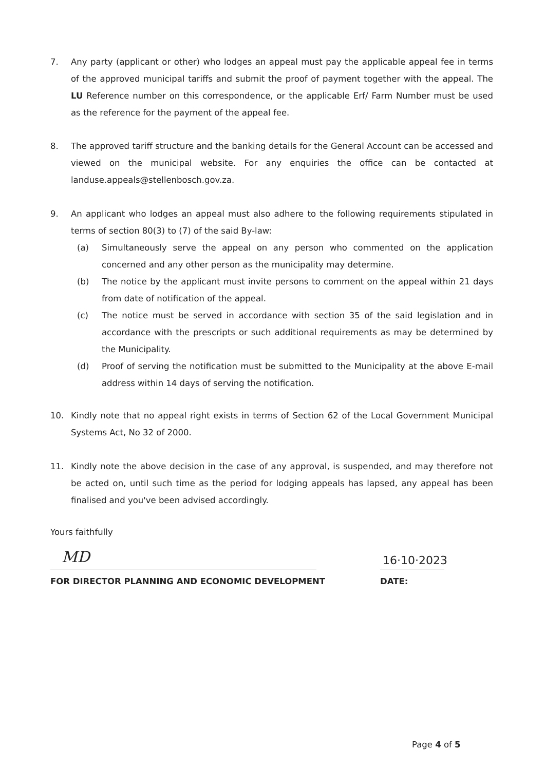7. Any party (applicant or other) who lodges an appeal must pay the applicable appeal fee in terms of the approved municipal tariffs and submit the proof of payment together with the appeal. The LU Reference number on this correspondence, or the applicable Erf/ Farm Number must be used as the reference for the payment of the appeal fee.
8. The approved tariff structure and the banking details for the General Account can be accessed and viewed on the municipal website. For any enquiries the office can be contacted at landuse.appeals@stellenbosch.gov.za.
9. An applicant who lodges an appeal must also adhere to the following requirements stipulated in terms of section 80(3) to (7) of the said By-law:
(a) Simultaneously serve the appeal on any person who commented on the application concerned and any other person as the municipality may determine.
(b) The notice by the applicant must invite persons to comment on the appeal within 21 days from date of notification of the appeal.
(c) The notice must be served in accordance with section 35 of the said legislation and in accordance with the prescripts or such additional requirements as may be determined by the Municipality.
(d) Proof of serving the notification must be submitted to the Municipality at the above E-mail address within 14 days of serving the notification.
10. Kindly note that no appeal right exists in terms of Section 62 of the Local Government Municipal Systems Act, No 32 of 2000.
11. Kindly note the above decision in the case of any approval, is suspended, and may therefore not be acted on, until such time as the period for lodging appeals has lapsed, any appeal has been finalised and you've been advised accordingly.
Yours faithfully
MD 16·10·2023
FOR DIRECTOR PLANNING AND ECONOMIC DEVELOPMENT
DATE:
Page 4 of 5